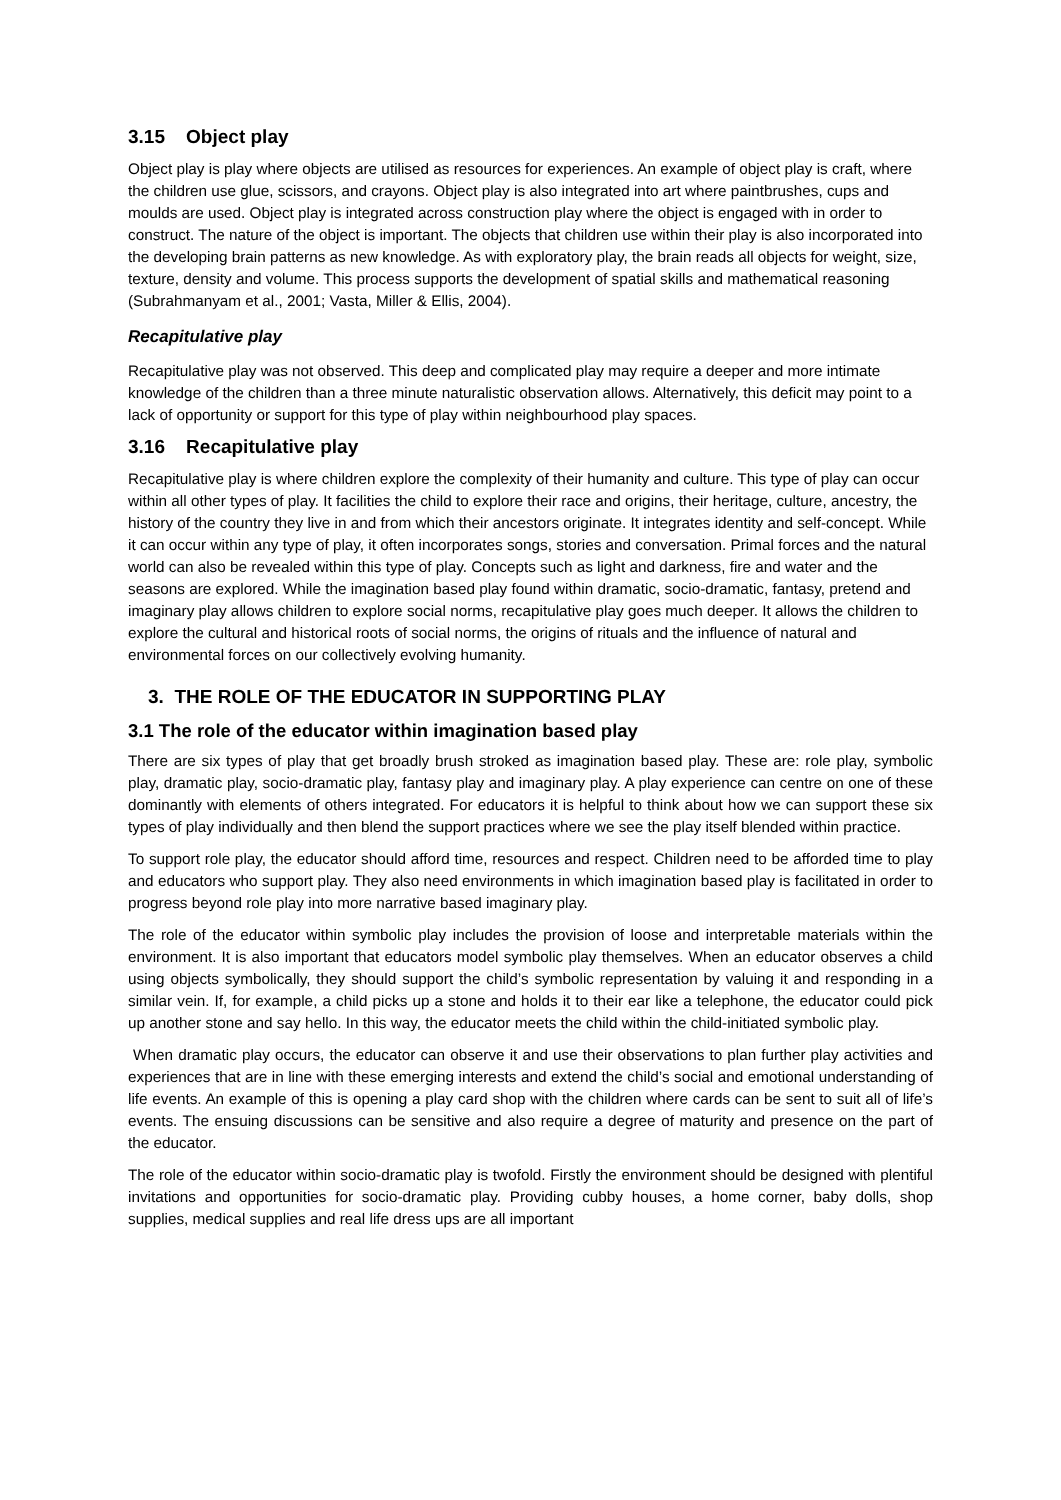3.15 Object play
Object play is play where objects are utilised as resources for experiences. An example of object play is craft, where the children use glue, scissors, and crayons. Object play is also integrated into art where paintbrushes, cups and moulds are used. Object play is integrated across construction play where the object is engaged with in order to construct. The nature of the object is important. The objects that children use within their play is also incorporated into the developing brain patterns as new knowledge. As with exploratory play, the brain reads all objects for weight, size, texture, density and volume. This process supports the development of spatial skills and mathematical reasoning (Subrahmanyam et al., 2001; Vasta, Miller & Ellis, 2004).
Recapitulative play
Recapitulative play was not observed. This deep and complicated play may require a deeper and more intimate knowledge of the children than a three minute naturalistic observation allows. Alternatively, this deficit may point to a lack of opportunity or support for this type of play within neighbourhood play spaces.
3.16 Recapitulative play
Recapitulative play is where children explore the complexity of their humanity and culture. This type of play can occur within all other types of play. It facilities the child to explore their race and origins, their heritage, culture, ancestry, the history of the country they live in and from which their ancestors originate. It integrates identity and self-concept. While it can occur within any type of play, it often incorporates songs, stories and conversation. Primal forces and the natural world can also be revealed within this type of play. Concepts such as light and darkness, fire and water and the seasons are explored. While the imagination based play found within dramatic, socio-dramatic, fantasy, pretend and imaginary play allows children to explore social norms, recapitulative play goes much deeper. It allows the children to explore the cultural and historical roots of social norms, the origins of rituals and the influence of natural and environmental forces on our collectively evolving humanity.
3. THE ROLE OF THE EDUCATOR IN SUPPORTING PLAY
3.1 The role of the educator within imagination based play
There are six types of play that get broadly brush stroked as imagination based play. These are: role play, symbolic play, dramatic play, socio-dramatic play, fantasy play and imaginary play. A play experience can centre on one of these dominantly with elements of others integrated. For educators it is helpful to think about how we can support these six types of play individually and then blend the support practices where we see the play itself blended within practice.
To support role play, the educator should afford time, resources and respect. Children need to be afforded time to play and educators who support play. They also need environments in which imagination based play is facilitated in order to progress beyond role play into more narrative based imaginary play.
The role of the educator within symbolic play includes the provision of loose and interpretable materials within the environment. It is also important that educators model symbolic play themselves. When an educator observes a child using objects symbolically, they should support the child’s symbolic representation by valuing it and responding in a similar vein. If, for example, a child picks up a stone and holds it to their ear like a telephone, the educator could pick up another stone and say hello. In this way, the educator meets the child within the child-initiated symbolic play.
When dramatic play occurs, the educator can observe it and use their observations to plan further play activities and experiences that are in line with these emerging interests and extend the child’s social and emotional understanding of life events. An example of this is opening a play card shop with the children where cards can be sent to suit all of life’s events. The ensuing discussions can be sensitive and also require a degree of maturity and presence on the part of the educator.
The role of the educator within socio-dramatic play is twofold. Firstly the environment should be designed with plentiful invitations and opportunities for socio-dramatic play. Providing cubby houses, a home corner, baby dolls, shop supplies, medical supplies and real life dress ups are all important